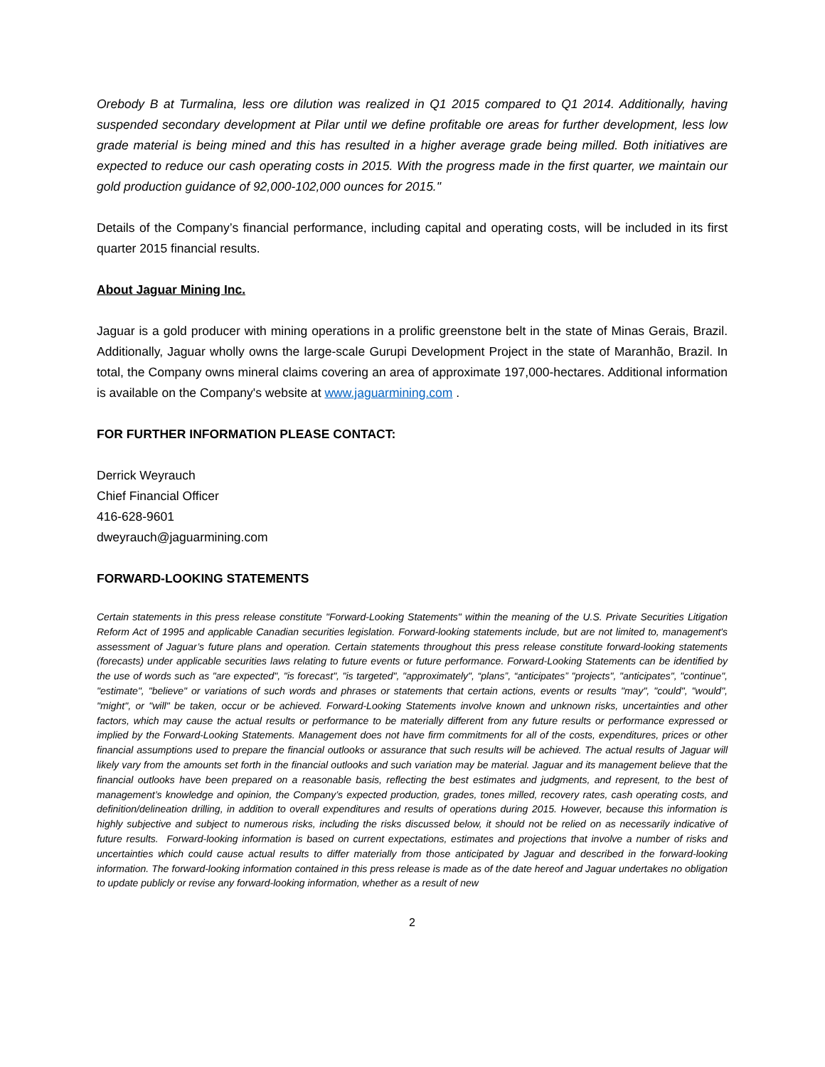Orebody B at Turmalina, less ore dilution was realized in Q1 2015 compared to Q1 2014. Additionally, having suspended secondary development at Pilar until we define profitable ore areas for further development, less low grade material is being mined and this has resulted in a higher average grade being milled. Both initiatives are expected to reduce our cash operating costs in 2015. With the progress made in the first quarter, we maintain our gold production guidance of 92,000-102,000 ounces for 2015."
Details of the Company’s financial performance, including capital and operating costs, will be included in its first quarter 2015 financial results.
About Jaguar Mining Inc.
Jaguar is a gold producer with mining operations in a prolific greenstone belt in the state of Minas Gerais, Brazil. Additionally, Jaguar wholly owns the large-scale Gurupi Development Project in the state of Maranhão, Brazil. In total, the Company owns mineral claims covering an area of approximate 197,000-hectares. Additional information is available on the Company's website at www.jaguarmining.com .
FOR FURTHER INFORMATION PLEASE CONTACT:
Derrick Weyrauch
Chief Financial Officer
416-628-9601
dweyrauch@jaguarmining.com
FORWARD-LOOKING STATEMENTS
Certain statements in this press release constitute "Forward-Looking Statements" within the meaning of the U.S. Private Securities Litigation Reform Act of 1995 and applicable Canadian securities legislation. Forward-looking statements include, but are not limited to, management's assessment of Jaguar’s future plans and operation. Certain statements throughout this press release constitute forward-looking statements (forecasts) under applicable securities laws relating to future events or future performance. Forward-Looking Statements can be identified by the use of words such as "are expected", "is forecast", "is targeted", "approximately", “plans”, “anticipates” "projects", "anticipates", "continue", "estimate", "believe" or variations of such words and phrases or statements that certain actions, events or results "may", "could", "would", "might", or "will" be taken, occur or be achieved. Forward-Looking Statements involve known and unknown risks, uncertainties and other factors, which may cause the actual results or performance to be materially different from any future results or performance expressed or implied by the Forward-Looking Statements. Management does not have firm commitments for all of the costs, expenditures, prices or other financial assumptions used to prepare the financial outlooks or assurance that such results will be achieved. The actual results of Jaguar will likely vary from the amounts set forth in the financial outlooks and such variation may be material. Jaguar and its management believe that the financial outlooks have been prepared on a reasonable basis, reflecting the best estimates and judgments, and represent, to the best of management’s knowledge and opinion, the Company’s expected production, grades, tones milled, recovery rates, cash operating costs, and definition/delineation drilling, in addition to overall expenditures and results of operations during 2015. However, because this information is highly subjective and subject to numerous risks, including the risks discussed below, it should not be relied on as necessarily indicative of future results. Forward-looking information is based on current expectations, estimates and projections that involve a number of risks and uncertainties which could cause actual results to differ materially from those anticipated by Jaguar and described in the forward-looking information. The forward-looking information contained in this press release is made as of the date hereof and Jaguar undertakes no obligation to update publicly or revise any forward-looking information, whether as a result of new
2